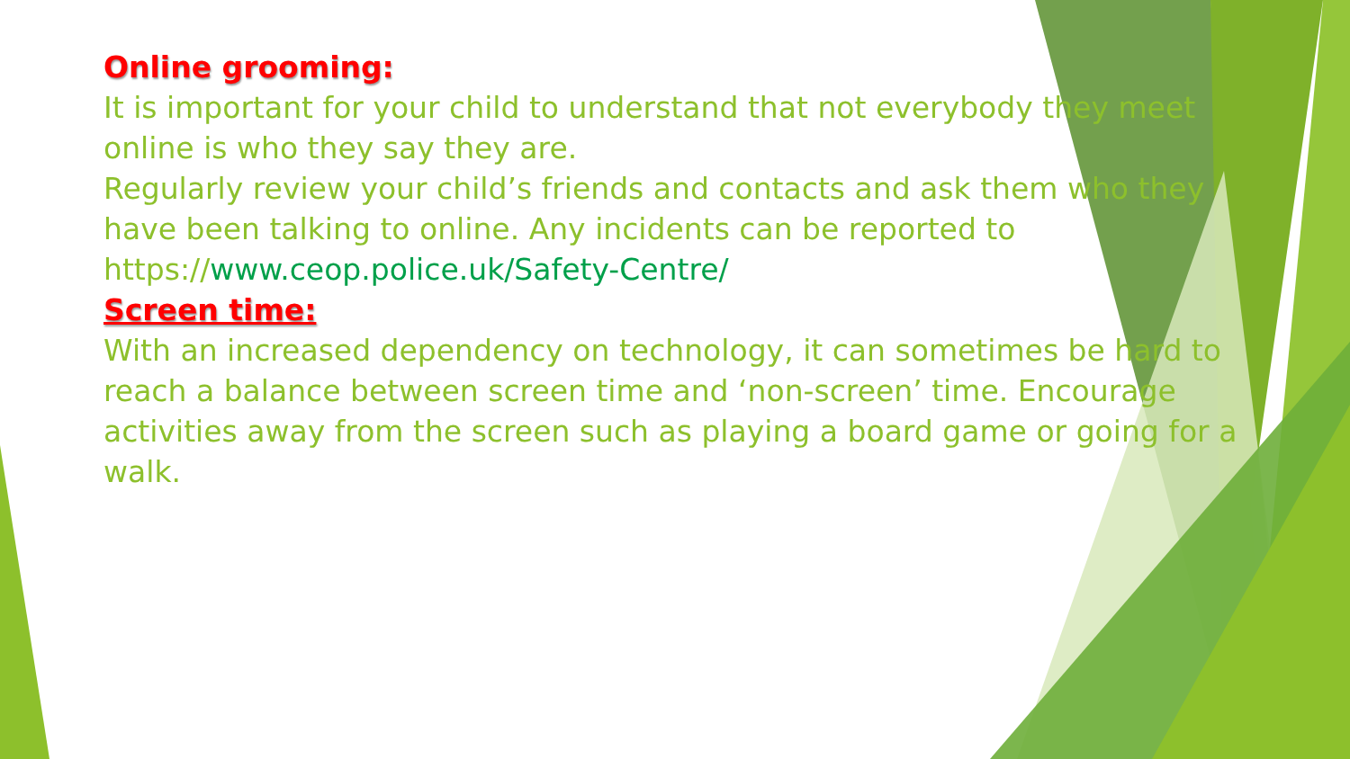Online grooming:
It is important for your child to understand that not everybody they meet online is who they say they are.
Regularly review your child’s friends and contacts and ask them who they have been talking to online. Any incidents can be reported to https://www.ceop.police.uk/Safety-Centre/
Screen time:
With an increased dependency on technology, it can sometimes be hard to reach a balance between screen time and ‘non-screen’ time. Encourage activities away from the screen such as playing a board game or going for a walk.